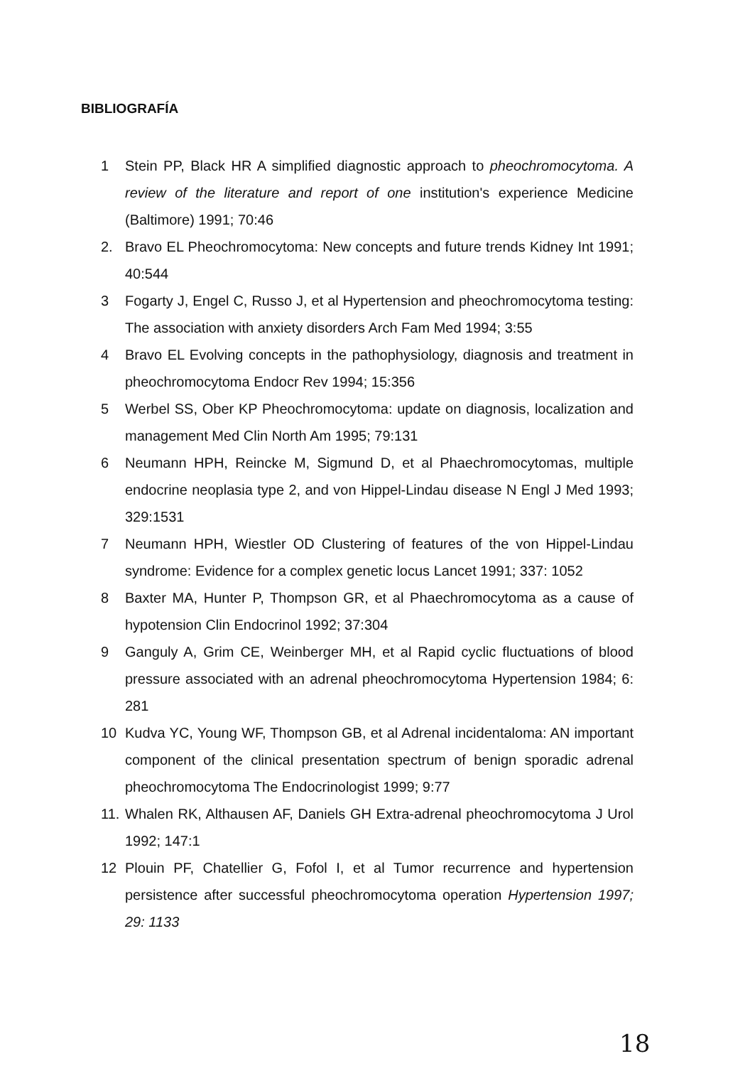BIBLIOGRAFÍA
1 Stein PP, Black HR A simplified diagnostic approach to pheochromocytoma. A review of the literature and report of one institution's experience Medicine (Baltimore) 1991; 70:46
2. Bravo EL Pheochromocytoma: New concepts and future trends Kidney Int 1991; 40:544
3 Fogarty J, Engel C, Russo J, et al Hypertension and pheochromocytoma testing: The association with anxiety disorders Arch Fam Med 1994; 3:55
4 Bravo EL Evolving concepts in the pathophysiology, diagnosis and treatment in pheochromocytoma Endocr Rev 1994; 15:356
5 Werbel SS, Ober KP Pheochromocytoma: update on diagnosis, localization and management Med Clin North Am 1995; 79:131
6 Neumann HPH, Reincke M, Sigmund D, et al Phaechromocytomas, multiple endocrine neoplasia type 2, and von Hippel-Lindau disease N Engl J Med 1993; 329:1531
7 Neumann HPH, Wiestler OD Clustering of features of the von Hippel-Lindau syndrome: Evidence for a complex genetic locus Lancet 1991; 337: 1052
8 Baxter MA, Hunter P, Thompson GR, et al Phaechromocytoma as a cause of hypotension Clin Endocrinol 1992; 37:304
9 Ganguly A, Grim CE, Weinberger MH, et al Rapid cyclic fluctuations of blood pressure associated with an adrenal pheochromocytoma Hypertension 1984; 6: 281
10 Kudva YC, Young WF, Thompson GB, et al Adrenal incidentaloma: AN important component of the clinical presentation spectrum of benign sporadic adrenal pheochromocytoma The Endocrinologist 1999; 9:77
11. Whalen RK, Althausen AF, Daniels GH Extra-adrenal pheochromocytoma J Urol 1992; 147:1
12 Plouin PF, Chatellier G, Fofol I, et al Tumor recurrence and hypertension persistence after successful pheochromocytoma operation Hypertension 1997; 29: 1133
18